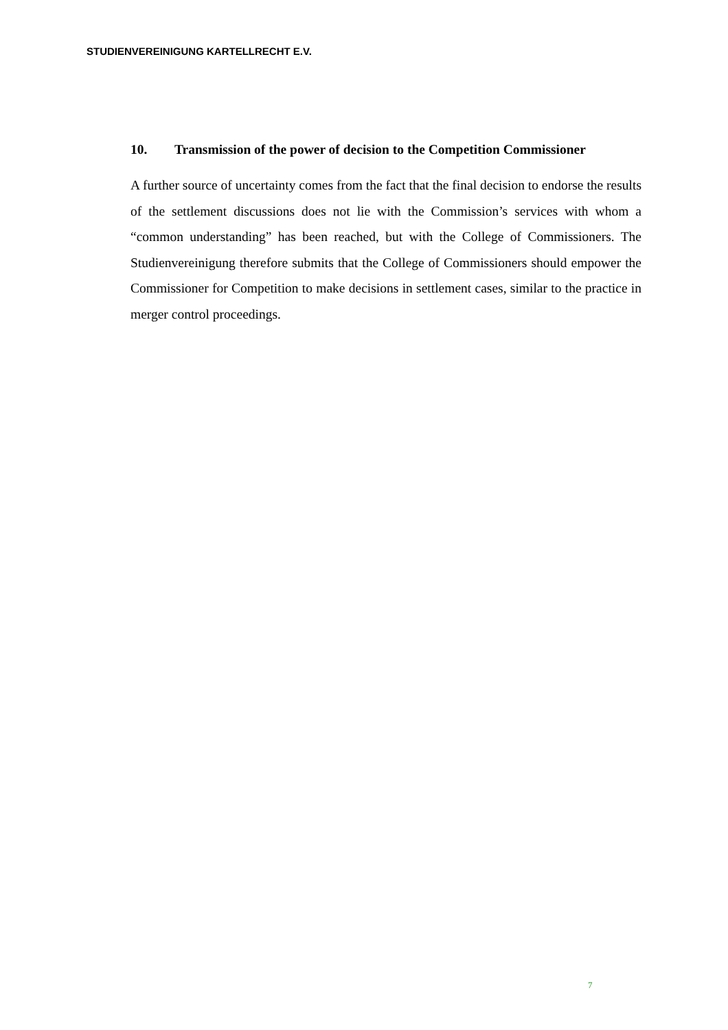STUDIENVEREINIGUNG KARTELLRECHT E.V.
10. Transmission of the power of decision to the Competition Commissioner
A further source of uncertainty comes from the fact that the final decision to endorse the results of the settlement discussions does not lie with the Commission’s services with whom a “common understanding” has been reached, but with the College of Commissioners. The Studienvereinigung therefore submits that the College of Commissioners should empower the Commissioner for Competition to make decisions in settlement cases, similar to the practice in merger control proceedings.
7